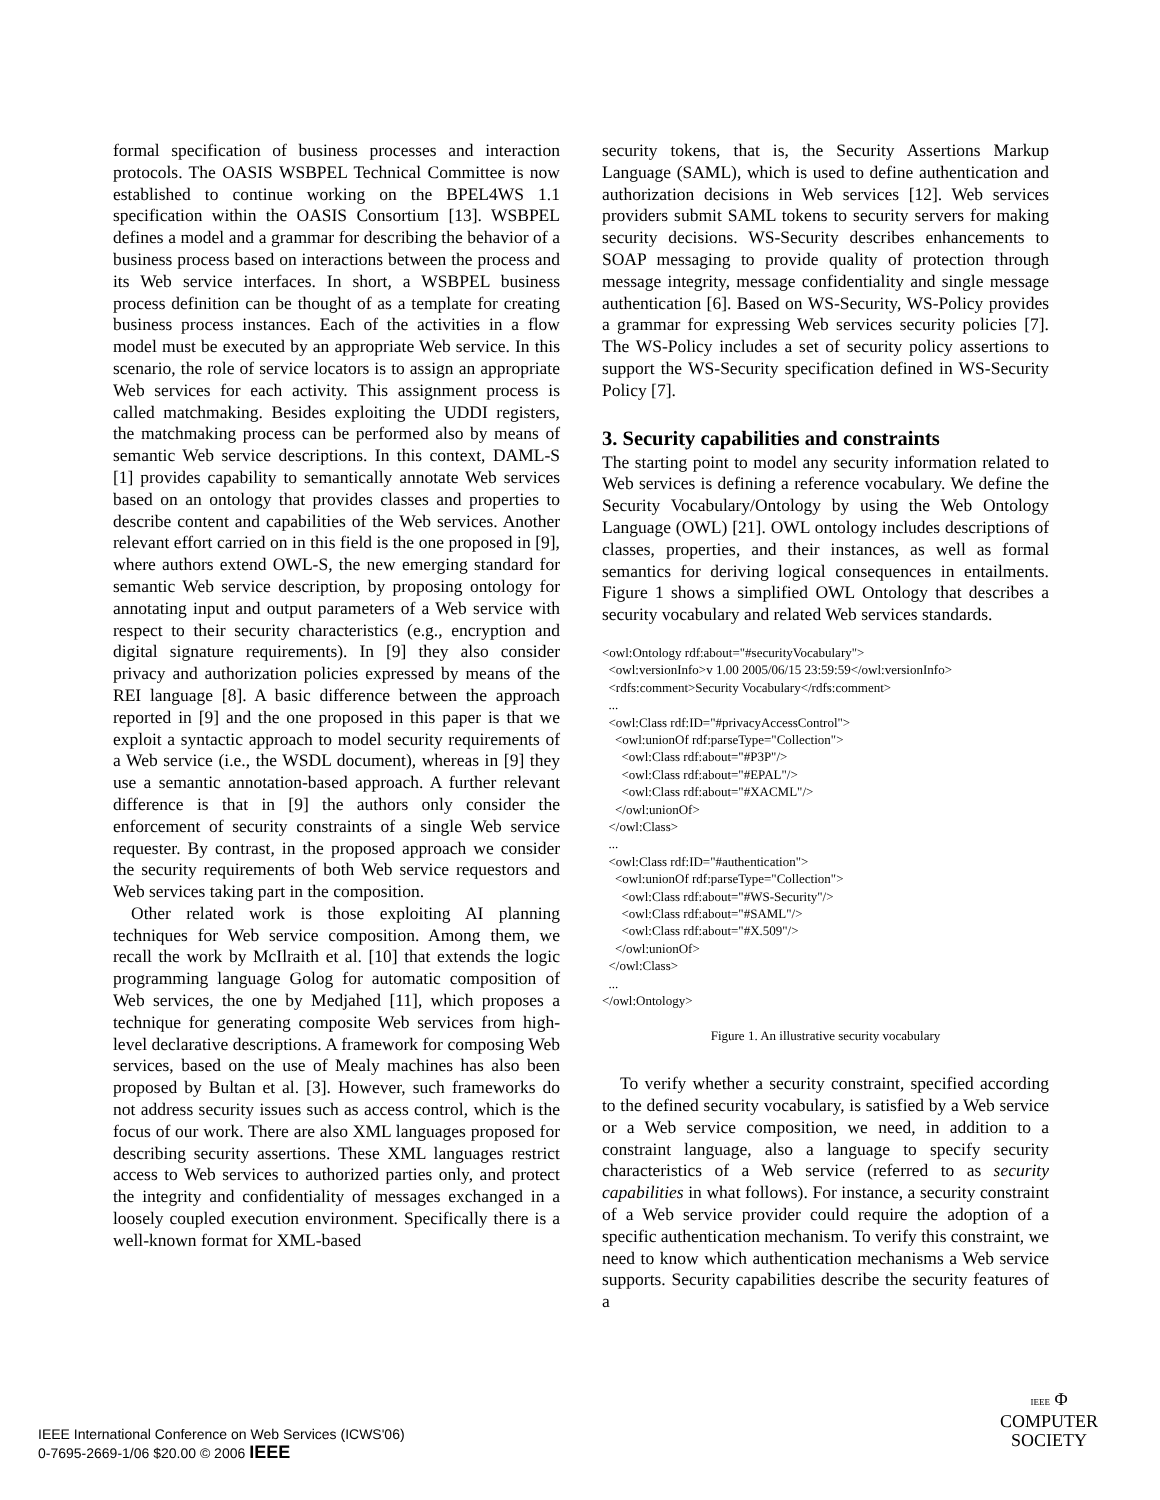formal specification of business processes and interaction protocols. The OASIS WSBPEL Technical Committee is now established to continue working on the BPEL4WS 1.1 specification within the OASIS Consortium [13]. WSBPEL defines a model and a grammar for describing the behavior of a business process based on interactions between the process and its Web service interfaces. In short, a WSBPEL business process definition can be thought of as a template for creating business process instances. Each of the activities in a flow model must be executed by an appropriate Web service. In this scenario, the role of service locators is to assign an appropriate Web services for each activity. This assignment process is called matchmaking. Besides exploiting the UDDI registers, the matchmaking process can be performed also by means of semantic Web service descriptions. In this context, DAML-S [1] provides capability to semantically annotate Web services based on an ontology that provides classes and properties to describe content and capabilities of the Web services. Another relevant effort carried on in this field is the one proposed in [9], where authors extend OWL-S, the new emerging standard for semantic Web service description, by proposing ontology for annotating input and output parameters of a Web service with respect to their security characteristics (e.g., encryption and digital signature requirements). In [9] they also consider privacy and authorization policies expressed by means of the REI language [8]. A basic difference between the approach reported in [9] and the one proposed in this paper is that we exploit a syntactic approach to model security requirements of a Web service (i.e., the WSDL document), whereas in [9] they use a semantic annotation-based approach. A further relevant difference is that in [9] the authors only consider the enforcement of security constraints of a single Web service requester. By contrast, in the proposed approach we consider the security requirements of both Web service requestors and Web services taking part in the composition.
Other related work is those exploiting AI planning techniques for Web service composition. Among them, we recall the work by McIlraith et al. [10] that extends the logic programming language Golog for automatic composition of Web services, the one by Medjahed [11], which proposes a technique for generating composite Web services from high-level declarative descriptions. A framework for composing Web services, based on the use of Mealy machines has also been proposed by Bultan et al. [3]. However, such frameworks do not address security issues such as access control, which is the focus of our work. There are also XML languages proposed for describing security assertions. These XML languages restrict access to Web services to authorized parties only, and protect the integrity and confidentiality of messages exchanged in a loosely coupled execution environment. Specifically there is a well-known format for XML-based
security tokens, that is, the Security Assertions Markup Language (SAML), which is used to define authentication and authorization decisions in Web services [12]. Web services providers submit SAML tokens to security servers for making security decisions. WS-Security describes enhancements to SOAP messaging to provide quality of protection through message integrity, message confidentiality and single message authentication [6]. Based on WS-Security, WS-Policy provides a grammar for expressing Web services security policies [7]. The WS-Policy includes a set of security policy assertions to support the WS-Security specification defined in WS-Security Policy [7].
3. Security capabilities and constraints
The starting point to model any security information related to Web services is defining a reference vocabulary. We define the Security Vocabulary/Ontology by using the Web Ontology Language (OWL) [21]. OWL ontology includes descriptions of classes, properties, and their instances, as well as formal semantics for deriving logical consequences in entailments. Figure 1 shows a simplified OWL Ontology that describes a security vocabulary and related Web services standards.
<owl:Ontology rdf:about="#securityVocabulary"> <owl:versionInfo>v 1.00 2005/06/15 23:59:59</owl:versionInfo> <rdfs:comment>Security Vocabulary</rdfs:comment> ... <owl:Class rdf:ID="#privacyAccessControl"> <owl:unionOf rdf:parseType="Collection"> <owl:Class rdf:about="#P3P"/> <owl:Class rdf:about="#EPAL"/> <owl:Class rdf:about="#XACML"/> </owl:unionOf> </owl:Class> ... <owl:Class rdf:ID="#authentication"> <owl:unionOf rdf:parseType="Collection"> <owl:Class rdf:about="#WS-Security"/> <owl:Class rdf:about="#SAML"/> <owl:Class rdf:about="#X.509"/> </owl:unionOf> </owl:Class> ... </owl:Ontology>
Figure 1. An illustrative security vocabulary
To verify whether a security constraint, specified according to the defined security vocabulary, is satisfied by a Web service or a Web service composition, we need, in addition to a constraint language, also a language to specify security characteristics of a Web service (referred to as security capabilities in what follows). For instance, a security constraint of a Web service provider could require the adoption of a specific authentication mechanism. To verify this constraint, we need to know which authentication mechanisms a Web service supports. Security capabilities describe the security features of a
IEEE International Conference on Web Services (ICWS'06)
0-7695-2669-1/06 $20.00 © 2006 IEEE
IEEE Φ
COMPUTER
SOCIETY